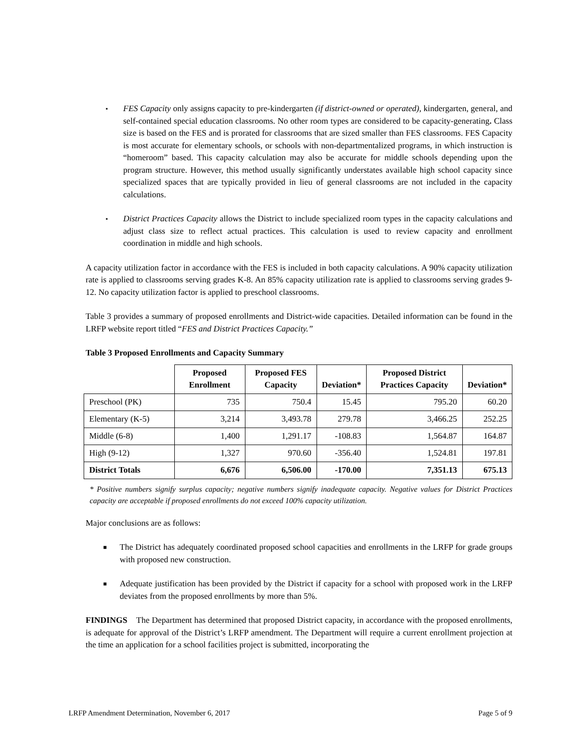▪
FES Capacity only assigns capacity to pre-kindergarten (if district-owned or operated), kindergarten, general, and self-contained special education classrooms. No other room types are considered to be capacity-generating. Class size is based on the FES and is prorated for classrooms that are sized smaller than FES classrooms. FES Capacity is most accurate for elementary schools, or schools with non-departmentalized programs, in which instruction is “homeroom” based. This capacity calculation may also be accurate for middle schools depending upon the program structure. However, this method usually significantly understates available high school capacity since specialized spaces that are typically provided in lieu of general classrooms are not included in the capacity calculations.
▪
District Practices Capacity allows the District to include specialized room types in the capacity calculations and adjust class size to reflect actual practices. This calculation is used to review capacity and enrollment coordination in middle and high schools.
A capacity utilization factor in accordance with the FES is included in both capacity calculations. A 90% capacity utilization rate is applied to classrooms serving grades K-8. An 85% capacity utilization rate is applied to classrooms serving grades 9-12. No capacity utilization factor is applied to preschool classrooms.
Table 3 provides a summary of proposed enrollments and District-wide capacities. Detailed information can be found in the LRFP website report titled “FES and District Practices Capacity.”
Table 3 Proposed Enrollments and Capacity Summary
| | Proposed Enrollment | Proposed FES Capacity | Deviation* | Proposed District Practices Capacity | Deviation* |
| --- | --- | --- | --- | --- | --- |
| Preschool (PK) | 735 | 750.4 | 15.45 | 795.20 | 60.20 |
| Elementary (K-5) | 3,214 | 3,493.78 | 279.78 | 3,466.25 | 252.25 |
| Middle (6-8) | 1,400 | 1,291.17 | -108.83 | 1,564.87 | 164.87 |
| High (9-12) | 1,327 | 970.60 | -356.40 | 1,524.81 | 197.81 |
| District Totals | 6,676 | 6,506.00 | -170.00 | 7,351.13 | 675.13 |
* Positive numbers signify surplus capacity; negative numbers signify inadequate capacity. Negative values for District Practices capacity are acceptable if proposed enrollments do not exceed 100% capacity utilization.
Major conclusions are as follows:
■
The District has adequately coordinated proposed school capacities and enrollments in the LRFP for grade groups with proposed new construction.
■
Adequate justification has been provided by the District if capacity for a school with proposed work in the LRFP deviates from the proposed enrollments by more than 5%.
FINDINGS The Department has determined that proposed District capacity, in accordance with the proposed enrollments, is adequate for approval of the District’s LRFP amendment. The Department will require a current enrollment projection at the time an application for a school facilities project is submitted, incorporating the
LRFP Amendment Determination, November 6, 2017 Page 5 of 9